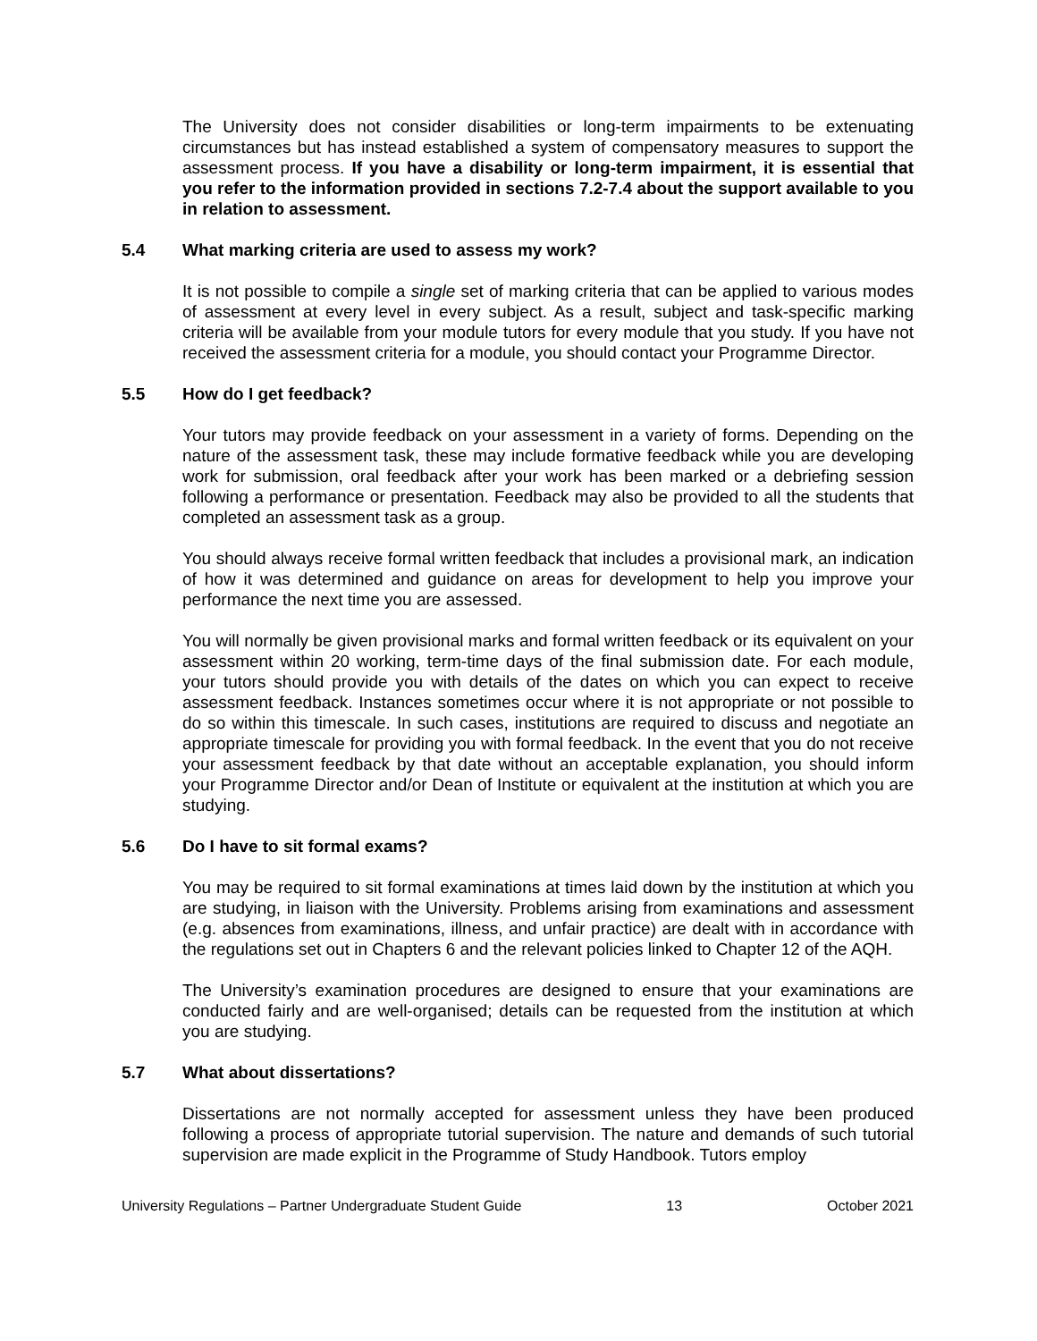The University does not consider disabilities or long-term impairments to be extenuating circumstances but has instead established a system of compensatory measures to support the assessment process. If you have a disability or long-term impairment, it is essential that you refer to the information provided in sections 7.2-7.4 about the support available to you in relation to assessment.
5.4 What marking criteria are used to assess my work?
It is not possible to compile a single set of marking criteria that can be applied to various modes of assessment at every level in every subject. As a result, subject and task-specific marking criteria will be available from your module tutors for every module that you study. If you have not received the assessment criteria for a module, you should contact your Programme Director.
5.5 How do I get feedback?
Your tutors may provide feedback on your assessment in a variety of forms. Depending on the nature of the assessment task, these may include formative feedback while you are developing work for submission, oral feedback after your work has been marked or a debriefing session following a performance or presentation. Feedback may also be provided to all the students that completed an assessment task as a group.
You should always receive formal written feedback that includes a provisional mark, an indication of how it was determined and guidance on areas for development to help you improve your performance the next time you are assessed.
You will normally be given provisional marks and formal written feedback or its equivalent on your assessment within 20 working, term-time days of the final submission date. For each module, your tutors should provide you with details of the dates on which you can expect to receive assessment feedback. Instances sometimes occur where it is not appropriate or not possible to do so within this timescale. In such cases, institutions are required to discuss and negotiate an appropriate timescale for providing you with formal feedback. In the event that you do not receive your assessment feedback by that date without an acceptable explanation, you should inform your Programme Director and/or Dean of Institute or equivalent at the institution at which you are studying.
5.6 Do I have to sit formal exams?
You may be required to sit formal examinations at times laid down by the institution at which you are studying, in liaison with the University. Problems arising from examinations and assessment (e.g. absences from examinations, illness, and unfair practice) are dealt with in accordance with the regulations set out in Chapters 6 and the relevant policies linked to Chapter 12 of the AQH.
The University’s examination procedures are designed to ensure that your examinations are conducted fairly and are well-organised; details can be requested from the institution at which you are studying.
5.7 What about dissertations?
Dissertations are not normally accepted for assessment unless they have been produced following a process of appropriate tutorial supervision. The nature and demands of such tutorial supervision are made explicit in the Programme of Study Handbook. Tutors employ
University Regulations – Partner Undergraduate Student Guide 13 October 2021